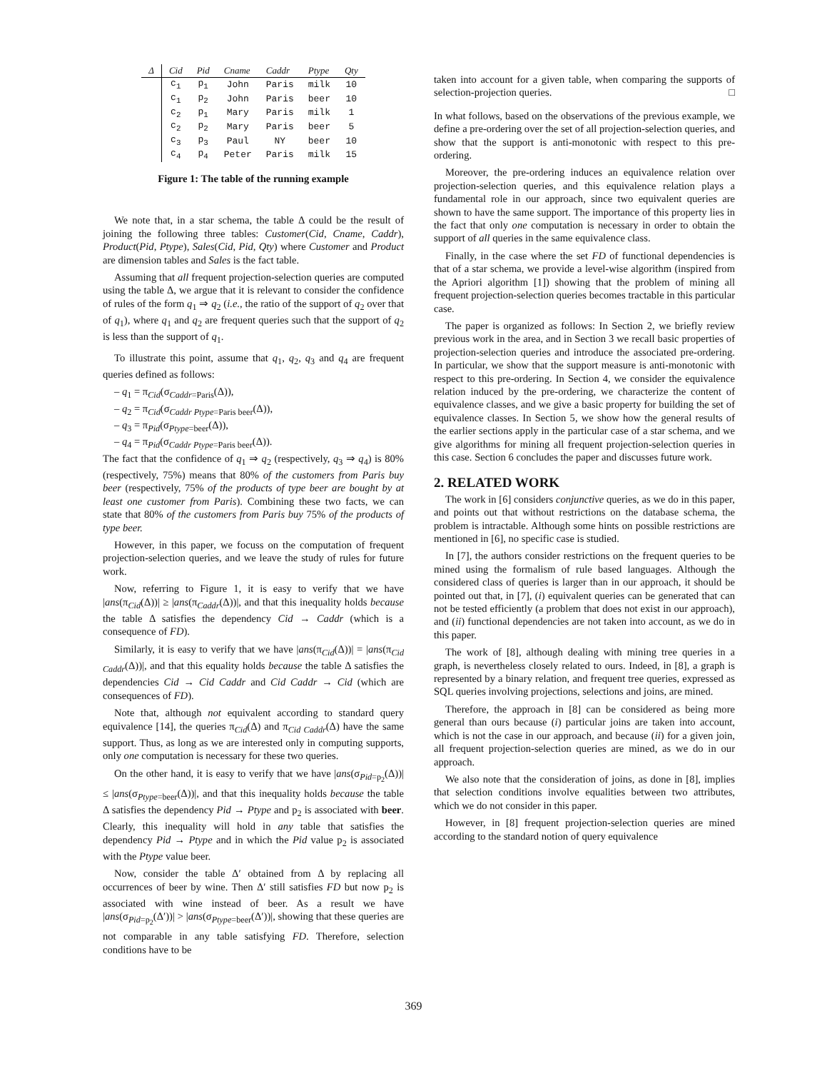| Δ | Cid | Pid | Cname | Caddr | Ptype | Qty |
| --- | --- | --- | --- | --- | --- | --- |
| | c<sub>1</sub> | p<sub>1</sub> | John | Paris | milk | 10 |
| | c<sub>1</sub> | p<sub>2</sub> | John | Paris | beer | 10 |
| | c<sub>2</sub> | p<sub>1</sub> | Mary | Paris | milk | 1 |
| | c<sub>2</sub> | p<sub>2</sub> | Mary | Paris | beer | 5 |
| | c<sub>3</sub> | p<sub>3</sub> | Paul | NY | beer | 10 |
| | c<sub>4</sub> | p<sub>4</sub> | Peter | Paris | milk | 15 |
Figure 1: The table of the running example
We note that, in a star schema, the table Δ could be the result of joining the following three tables: Customer(Cid, Cname, Caddr), Product(Pid, Ptype), Sales(Cid, Pid, Qty) where Customer and Product are dimension tables and Sales is the fact table.
Assuming that all frequent projection-selection queries are computed using the table Δ, we argue that it is relevant to consider the confidence of rules of the form q<sub>1</sub> ⇒ q<sub>2</sub> (i.e., the ratio of the support of q<sub>2</sub> over that of q<sub>1</sub>), where q<sub>1</sub> and q<sub>2</sub> are frequent queries such that the support of q<sub>2</sub> is less than the support of q<sub>1</sub>.
To illustrate this point, assume that q<sub>1</sub>, q<sub>2</sub>, q<sub>3</sub> and q<sub>4</sub> are frequent queries defined as follows:
– q<sub>1</sub> = π<sub>Cid</sub>(σ<sub>Caddr=Paris</sub>(Δ)),
– q<sub>2</sub> = π<sub>Cid</sub>(σ<sub>Caddr Ptype=Paris beer</sub>(Δ)),
– q<sub>3</sub> = π<sub>Pid</sub>(σ<sub>Ptype=beer</sub>(Δ)),
– q<sub>4</sub> = π<sub>Pid</sub>(σ<sub>Caddr Ptype=Paris beer</sub>(Δ)).
The fact that the confidence of q<sub>1</sub> ⇒ q<sub>2</sub> (respectively, q<sub>3</sub> ⇒ q<sub>4</sub>) is 80% (respectively, 75%) means that 80% of the customers from Paris buy beer (respectively, 75% of the products of type beer are bought by at least one customer from Paris). Combining these two facts, we can state that 80% of the customers from Paris buy 75% of the products of type beer.
However, in this paper, we focuss on the computation of frequent projection-selection queries, and we leave the study of rules for future work.
Now, referring to Figure 1, it is easy to verify that we have |ans(π<sub>Cid</sub>(Δ))| ≥ |ans(π<sub>Caddr</sub>(Δ))|, and that this inequality holds because the table Δ satisfies the dependency Cid → Caddr (which is a consequence of FD).
Similarly, it is easy to verify that we have |ans(π<sub>Cid</sub>(Δ))| = |ans(π<sub>Cid Caddr</sub>(Δ))|, and that this equality holds because the table Δ satisfies the dependencies Cid → Cid Caddr and Cid Caddr → Cid (which are consequences of FD).
Note that, although not equivalent according to standard query equivalence [14], the queries π<sub>Cid</sub>(Δ) and π<sub>Cid Caddr</sub>(Δ) have the same support. Thus, as long as we are interested only in computing supports, only one computation is necessary for these two queries.
On the other hand, it is easy to verify that we have |ans(σ<sub>Pid=p<sub>2</sub></sub>(Δ))| ≤ |ans(σ<sub>Ptype=beer</sub>(Δ))|, and that this inequality holds because the table Δ satisfies the dependency Pid → Ptype and p<sub>2</sub> is associated with beer. Clearly, this inequality will hold in any table that satisfies the dependency Pid → Ptype and in which the Pid value p<sub>2</sub> is associated with the Ptype value beer.
Now, consider the table Δ′ obtained from Δ by replacing all occurrences of beer by wine. Then Δ′ still satisfies FD but now p<sub>2</sub> is associated with wine instead of beer. As a result we have |ans(σ<sub>Pid=p<sub>2</sub></sub>(Δ′))| > |ans(σ<sub>Ptype=beer</sub>(Δ′))|, showing that these queries are not comparable in any table satisfying FD. Therefore, selection conditions have to be
taken into account for a given table, when comparing the supports of selection-projection queries. □
In what follows, based on the observations of the previous example, we define a pre-ordering over the set of all projection-selection queries, and show that the support is anti-monotonic with respect to this pre-ordering.
Moreover, the pre-ordering induces an equivalence relation over projection-selection queries, and this equivalence relation plays a fundamental role in our approach, since two equivalent queries are shown to have the same support. The importance of this property lies in the fact that only one computation is necessary in order to obtain the support of all queries in the same equivalence class.
Finally, in the case where the set FD of functional dependencies is that of a star schema, we provide a level-wise algorithm (inspired from the Apriori algorithm [1]) showing that the problem of mining all frequent projection-selection queries becomes tractable in this particular case.
The paper is organized as follows: In Section 2, we briefly review previous work in the area, and in Section 3 we recall basic properties of projection-selection queries and introduce the associated pre-ordering. In particular, we show that the support measure is anti-monotonic with respect to this pre-ordering. In Section 4, we consider the equivalence relation induced by the pre-ordering, we characterize the content of equivalence classes, and we give a basic property for building the set of equivalence classes. In Section 5, we show how the general results of the earlier sections apply in the particular case of a star schema, and we give algorithms for mining all frequent projection-selection queries in this case. Section 6 concludes the paper and discusses future work.
2. RELATED WORK
The work in [6] considers conjunctive queries, as we do in this paper, and points out that without restrictions on the database schema, the problem is intractable. Although some hints on possible restrictions are mentioned in [6], no specific case is studied.
In [7], the authors consider restrictions on the frequent queries to be mined using the formalism of rule based languages. Although the considered class of queries is larger than in our approach, it should be pointed out that, in [7], (i) equivalent queries can be generated that can not be tested efficiently (a problem that does not exist in our approach), and (ii) functional dependencies are not taken into account, as we do in this paper.
The work of [8], although dealing with mining tree queries in a graph, is nevertheless closely related to ours. Indeed, in [8], a graph is represented by a binary relation, and frequent tree queries, expressed as SQL queries involving projections, selections and joins, are mined.
Therefore, the approach in [8] can be considered as being more general than ours because (i) particular joins are taken into account, which is not the case in our approach, and because (ii) for a given join, all frequent projection-selection queries are mined, as we do in our approach.
We also note that the consideration of joins, as done in [8], implies that selection conditions involve equalities between two attributes, which we do not consider in this paper.
However, in [8] frequent projection-selection queries are mined according to the standard notion of query equivalence
369